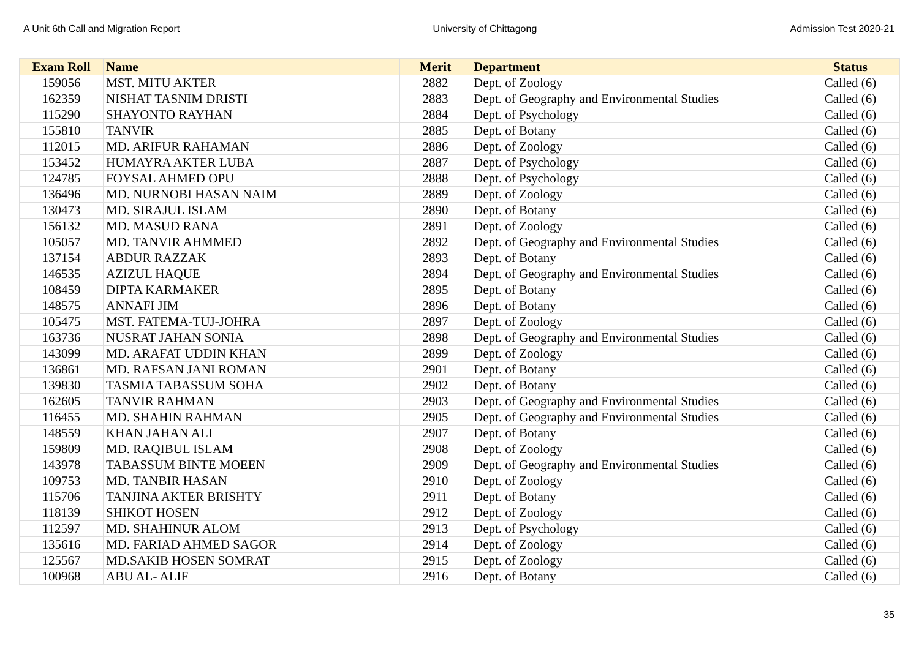A Unit 6th Call and Migration Report University of Chittagong Admission Test 2020-21
| Exam Roll | Name | Merit | Department | Status |
| --- | --- | --- | --- | --- |
| 159056 | MST. MITU AKTER | 2882 | Dept. of Zoology | Called (6) |
| 162359 | NISHAT TASNIM DRISTI | 2883 | Dept. of Geography and Environmental Studies | Called (6) |
| 115290 | SHAYONTO RAYHAN | 2884 | Dept. of Psychology | Called (6) |
| 155810 | TANVIR | 2885 | Dept. of Botany | Called (6) |
| 112015 | MD. ARIFUR RAHAMAN | 2886 | Dept. of Zoology | Called (6) |
| 153452 | HUMAYRA AKTER LUBA | 2887 | Dept. of Psychology | Called (6) |
| 124785 | FOYSAL AHMED OPU | 2888 | Dept. of Psychology | Called (6) |
| 136496 | MD. NURNOBI HASAN NAIM | 2889 | Dept. of Zoology | Called (6) |
| 130473 | MD. SIRAJUL ISLAM | 2890 | Dept. of Botany | Called (6) |
| 156132 | MD. MASUD RANA | 2891 | Dept. of Zoology | Called (6) |
| 105057 | MD. TANVIR AHMMED | 2892 | Dept. of Geography and Environmental Studies | Called (6) |
| 137154 | ABDUR RAZZAK | 2893 | Dept. of Botany | Called (6) |
| 146535 | AZIZUL HAQUE | 2894 | Dept. of Geography and Environmental Studies | Called (6) |
| 108459 | DIPTA KARMAKER | 2895 | Dept. of Botany | Called (6) |
| 148575 | ANNAFI JIM | 2896 | Dept. of Botany | Called (6) |
| 105475 | MST. FATEMA-TUJ-JOHRA | 2897 | Dept. of Zoology | Called (6) |
| 163736 | NUSRAT JAHAN SONIA | 2898 | Dept. of Geography and Environmental Studies | Called (6) |
| 143099 | MD. ARAFAT UDDIN KHAN | 2899 | Dept. of Zoology | Called (6) |
| 136861 | MD. RAFSAN JANI ROMAN | 2901 | Dept. of Botany | Called (6) |
| 139830 | TASMIA TABASSUM SOHA | 2902 | Dept. of Botany | Called (6) |
| 162605 | TANVIR RAHMAN | 2903 | Dept. of Geography and Environmental Studies | Called (6) |
| 116455 | MD. SHAHIN RAHMAN | 2905 | Dept. of Geography and Environmental Studies | Called (6) |
| 148559 | KHAN JAHAN ALI | 2907 | Dept. of Botany | Called (6) |
| 159809 | MD. RAQIBUL ISLAM | 2908 | Dept. of Zoology | Called (6) |
| 143978 | TABASSUM BINTE MOEEN | 2909 | Dept. of Geography and Environmental Studies | Called (6) |
| 109753 | MD. TANBIR HASAN | 2910 | Dept. of Zoology | Called (6) |
| 115706 | TANJINA AKTER BRISHTY | 2911 | Dept. of Botany | Called (6) |
| 118139 | SHIKOT HOSEN | 2912 | Dept. of Zoology | Called (6) |
| 112597 | MD. SHAHINUR ALOM | 2913 | Dept. of Psychology | Called (6) |
| 135616 | MD. FARIAD AHMED SAGOR | 2914 | Dept. of Zoology | Called (6) |
| 125567 | MD.SAKIB HOSEN SOMRAT | 2915 | Dept. of Zoology | Called (6) |
| 100968 | ABU AL- ALIF | 2916 | Dept. of Botany | Called (6) |
35